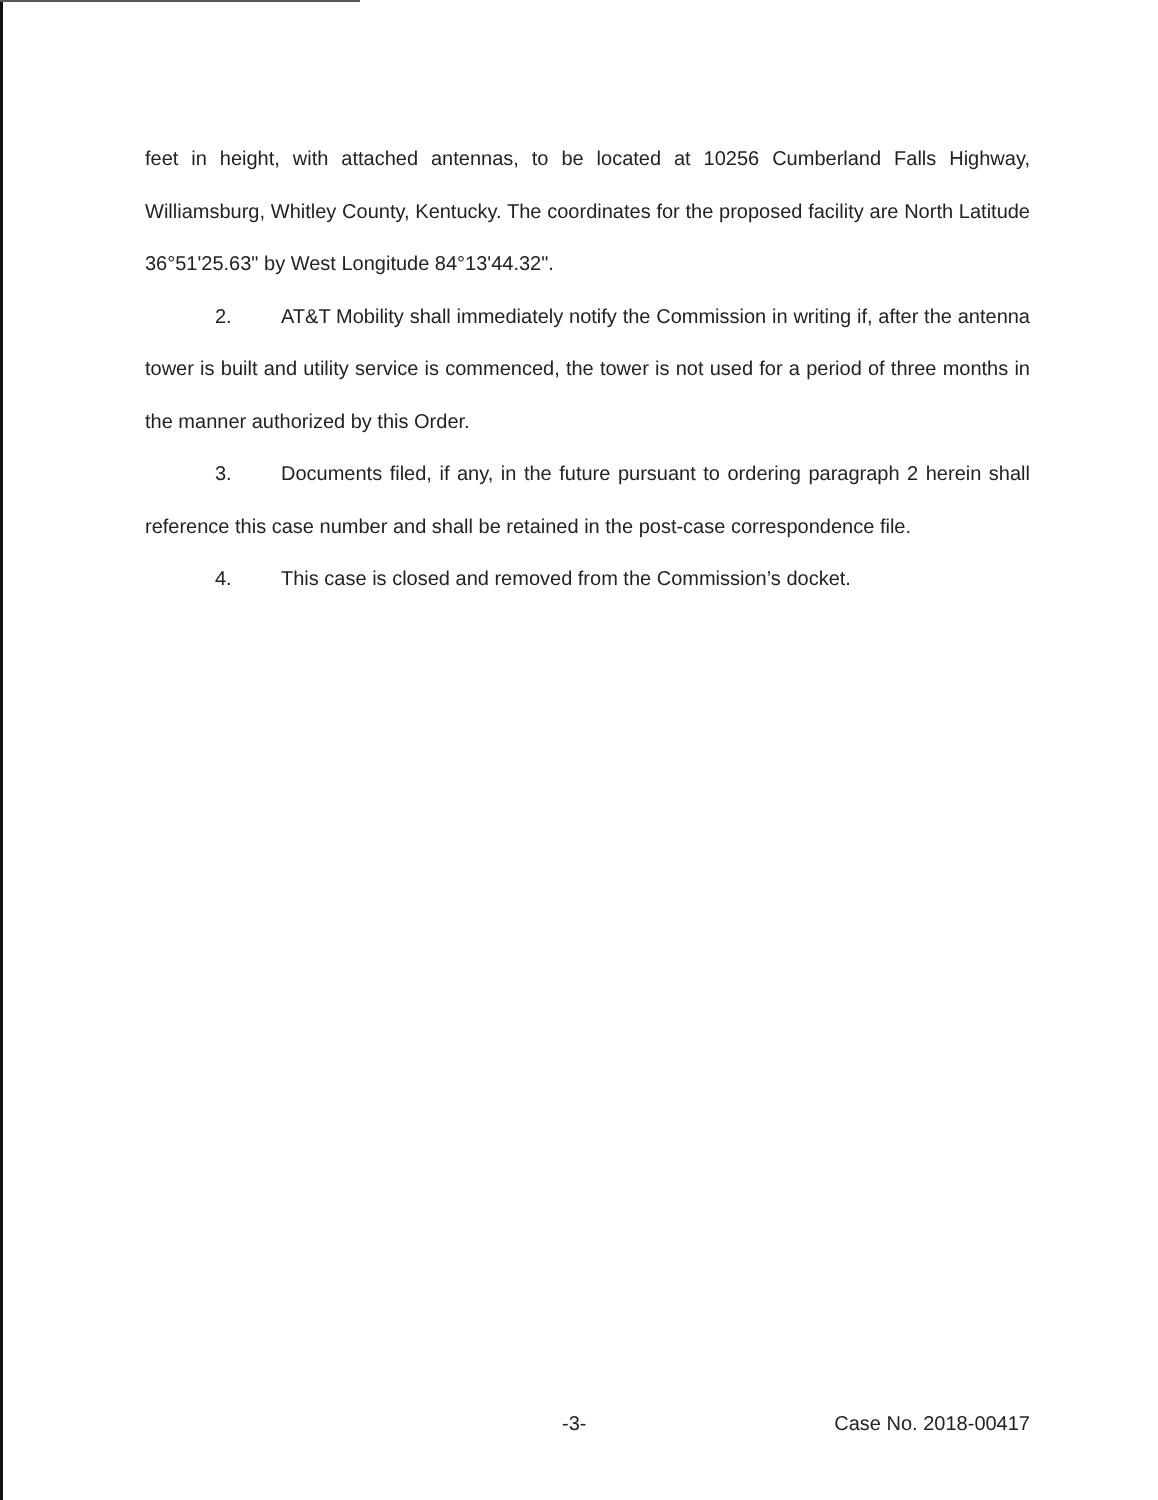feet in height, with attached antennas, to be located at 10256 Cumberland Falls Highway, Williamsburg, Whitley County, Kentucky. The coordinates for the proposed facility are North Latitude 36°51'25.63" by West Longitude 84°13'44.32".
2. AT&T Mobility shall immediately notify the Commission in writing if, after the antenna tower is built and utility service is commenced, the tower is not used for a period of three months in the manner authorized by this Order.
3. Documents filed, if any, in the future pursuant to ordering paragraph 2 herein shall reference this case number and shall be retained in the post-case correspondence file.
4. This case is closed and removed from the Commission’s docket.
-3- Case No. 2018-00417